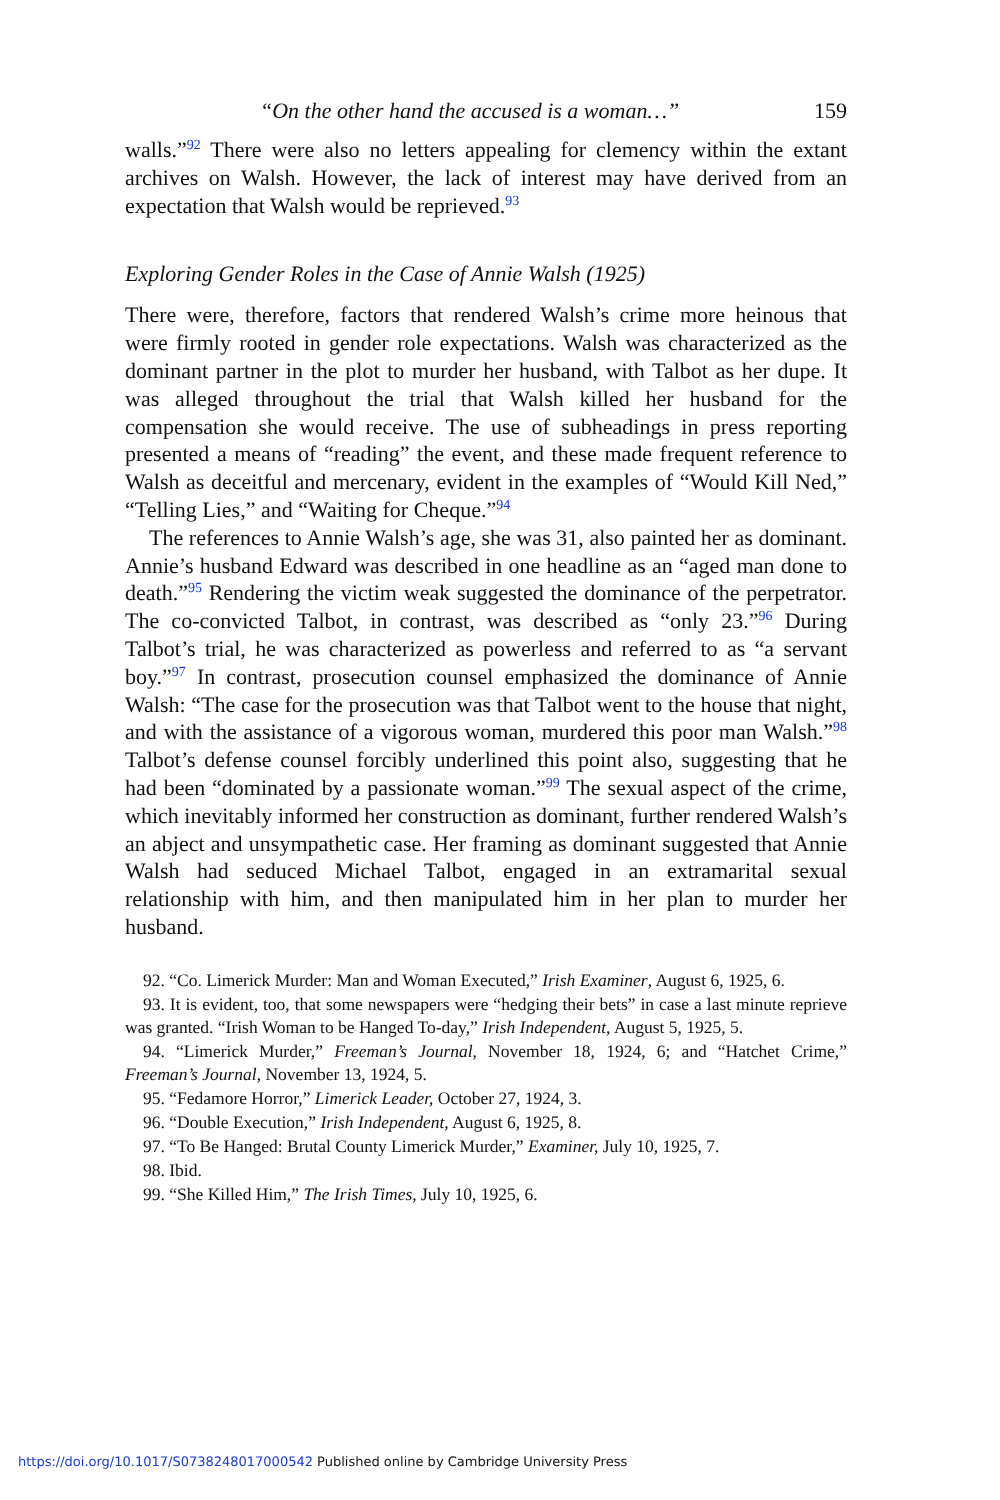“On the other hand the accused is a woman…” 159
walls.”<sup>92</sup> There were also no letters appealing for clemency within the extant archives on Walsh. However, the lack of interest may have derived from an expectation that Walsh would be reprieved.<sup>93</sup>
Exploring Gender Roles in the Case of Annie Walsh (1925)
There were, therefore, factors that rendered Walsh’s crime more heinous that were firmly rooted in gender role expectations. Walsh was characterized as the dominant partner in the plot to murder her husband, with Talbot as her dupe. It was alleged throughout the trial that Walsh killed her husband for the compensation she would receive. The use of subheadings in press reporting presented a means of “reading” the event, and these made frequent reference to Walsh as deceitful and mercenary, evident in the examples of “Would Kill Ned,” “Telling Lies,” and “Waiting for Cheque.”<sup>94</sup>
The references to Annie Walsh’s age, she was 31, also painted her as dominant. Annie’s husband Edward was described in one headline as an “aged man done to death.”<sup>95</sup> Rendering the victim weak suggested the dominance of the perpetrator. The co-convicted Talbot, in contrast, was described as “only 23.”<sup>96</sup> During Talbot’s trial, he was characterized as powerless and referred to as “a servant boy.”<sup>97</sup> In contrast, prosecution counsel emphasized the dominance of Annie Walsh: “The case for the prosecution was that Talbot went to the house that night, and with the assistance of a vigorous woman, murdered this poor man Walsh.”<sup>98</sup> Talbot’s defense counsel forcibly underlined this point also, suggesting that he had been “dominated by a passionate woman.”<sup>99</sup> The sexual aspect of the crime, which inevitably informed her construction as dominant, further rendered Walsh’s an abject and unsympathetic case. Her framing as dominant suggested that Annie Walsh had seduced Michael Talbot, engaged in an extramarital sexual relationship with him, and then manipulated him in her plan to murder her husband.
92. “Co. Limerick Murder: Man and Woman Executed,” Irish Examiner, August 6, 1925, 6.
93. It is evident, too, that some newspapers were “hedging their bets” in case a last minute reprieve was granted. “Irish Woman to be Hanged To-day,” Irish Independent, August 5, 1925, 5.
94. “Limerick Murder,” Freeman’s Journal, November 18, 1924, 6; and “Hatchet Crime,” Freeman’s Journal, November 13, 1924, 5.
95. “Fedamore Horror,” Limerick Leader, October 27, 1924, 3.
96. “Double Execution,” Irish Independent, August 6, 1925, 8.
97. “To Be Hanged: Brutal County Limerick Murder,” Examiner, July 10, 1925, 7.
98. Ibid.
99. “She Killed Him,” The Irish Times, July 10, 1925, 6.
https://doi.org/10.1017/S0738248017000542 Published online by Cambridge University Press